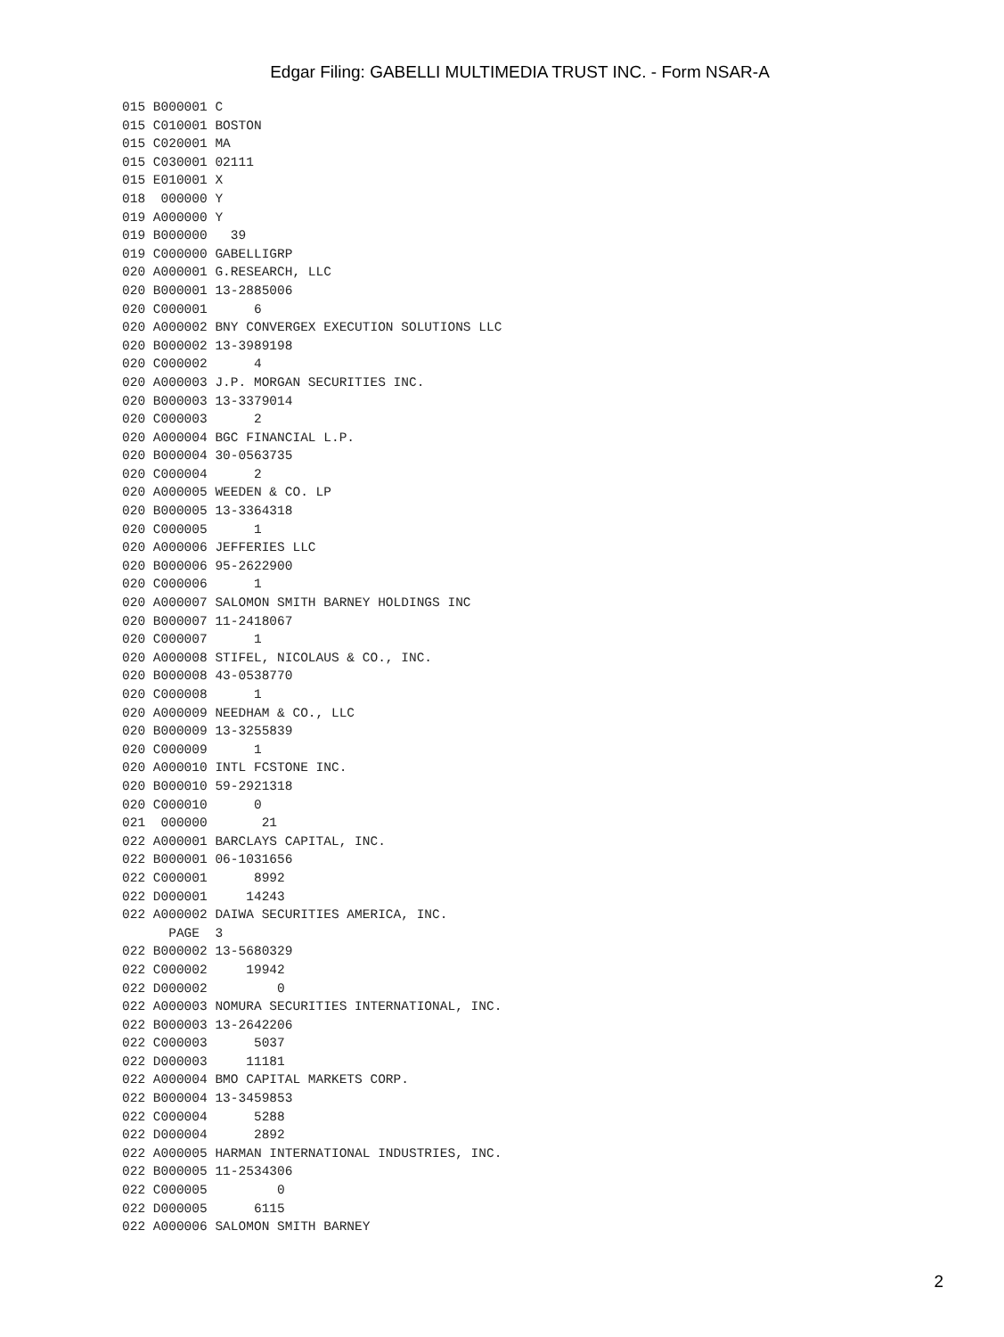Edgar Filing: GABELLI MULTIMEDIA TRUST INC. - Form NSAR-A
015 B000001 C
015 C010001 BOSTON
015 C020001 MA
015 C030001 02111
015 E010001 X
018  000000 Y
019 A000000 Y
019 B000000   39
019 C000000 GABELLIGRP
020 A000001 G.RESEARCH, LLC
020 B000001 13-2885006
020 C000001      6
020 A000002 BNY CONVERGEX EXECUTION SOLUTIONS LLC
020 B000002 13-3989198
020 C000002      4
020 A000003 J.P. MORGAN SECURITIES INC.
020 B000003 13-3379014
020 C000003      2
020 A000004 BGC FINANCIAL L.P.
020 B000004 30-0563735
020 C000004      2
020 A000005 WEEDEN & CO. LP
020 B000005 13-3364318
020 C000005      1
020 A000006 JEFFERIES LLC
020 B000006 95-2622900
020 C000006      1
020 A000007 SALOMON SMITH BARNEY HOLDINGS INC
020 B000007 11-2418067
020 C000007      1
020 A000008 STIFEL, NICOLAUS & CO., INC.
020 B000008 43-0538770
020 C000008      1
020 A000009 NEEDHAM & CO., LLC
020 B000009 13-3255839
020 C000009      1
020 A000010 INTL FCSTONE INC.
020 B000010 59-2921318
020 C000010      0
021  000000       21
022 A000001 BARCLAYS CAPITAL, INC.
022 B000001 06-1031656
022 C000001      8992
022 D000001     14243
022 A000002 DAIWA SECURITIES AMERICA, INC.
      PAGE  3
022 B000002 13-5680329
022 C000002     19942
022 D000002         0
022 A000003 NOMURA SECURITIES INTERNATIONAL, INC.
022 B000003 13-2642206
022 C000003      5037
022 D000003     11181
022 A000004 BMO CAPITAL MARKETS CORP.
022 B000004 13-3459853
022 C000004      5288
022 D000004      2892
022 A000005 HARMAN INTERNATIONAL INDUSTRIES, INC.
022 B000005 11-2534306
022 C000005         0
022 D000005      6115
022 A000006 SALOMON SMITH BARNEY
2